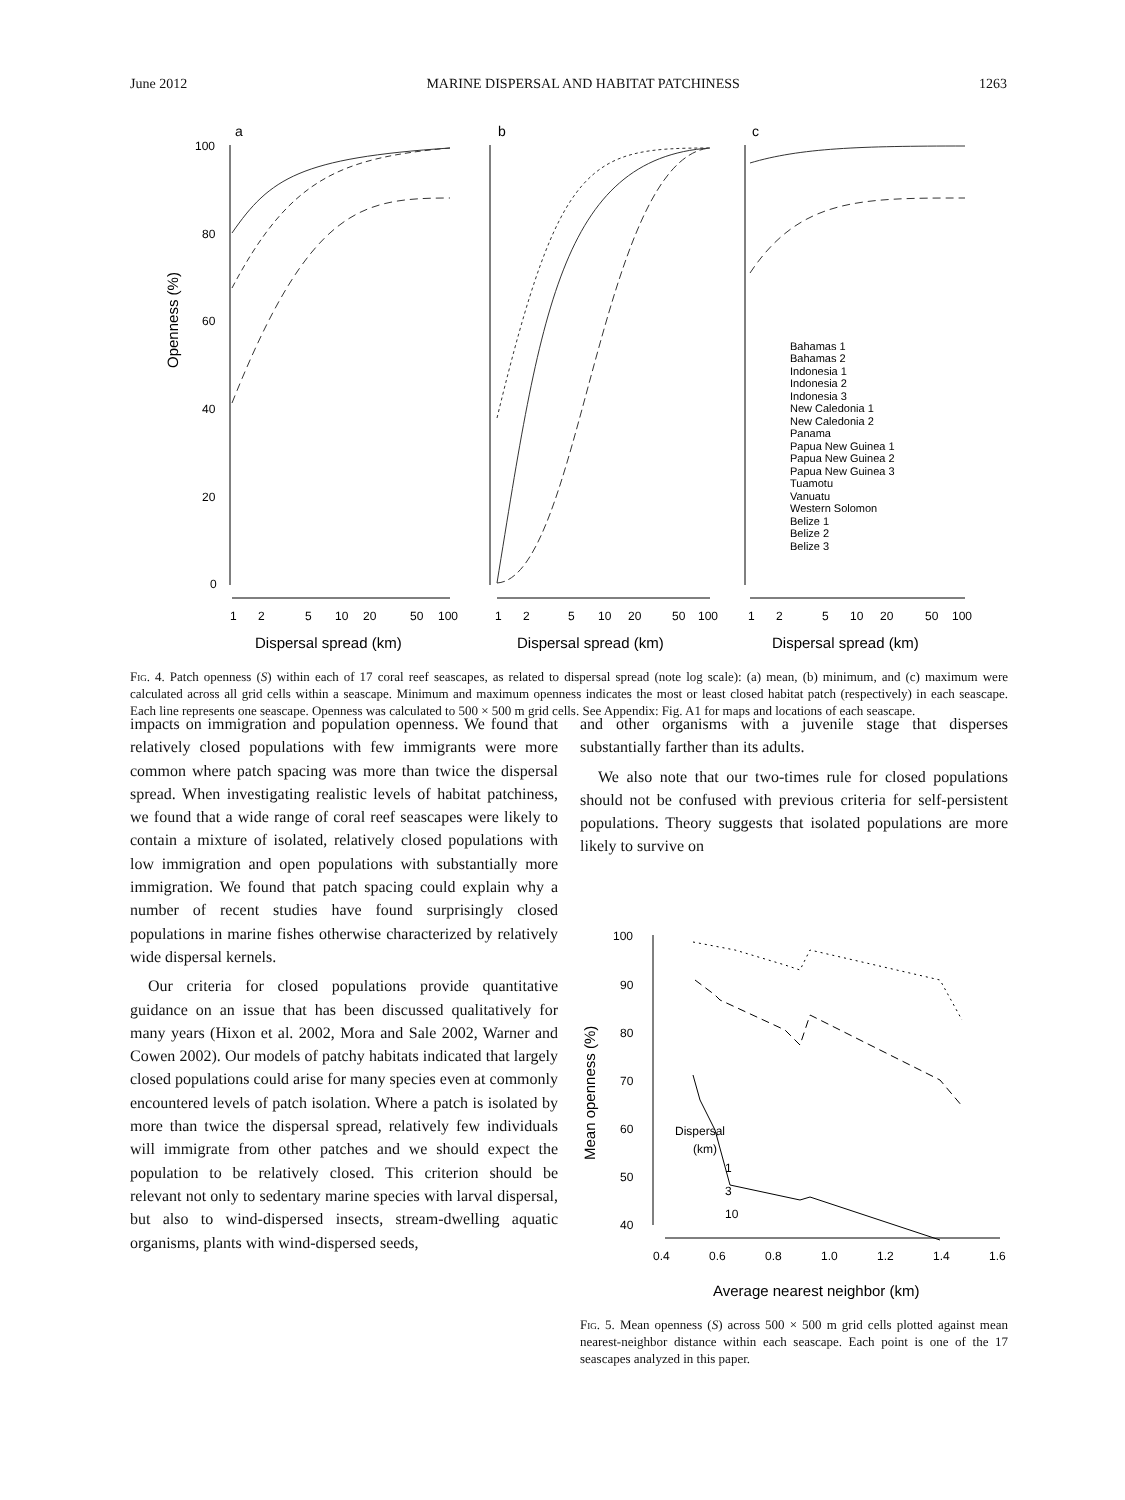June 2012 MARINE DISPERSAL AND HABITAT PATCHINESS 1263
a
b
c
100
80
60
40
20
0
Openness (%)
Bahamas 1
Bahamas 2
Indonesia 1
Indonesia 2
Indonesia 3
New Caledonia 1
New Caledonia 2
Panama
Papua New Guinea 1
Papua New Guinea 2
Papua New Guinea 3
Tuamotu
Vanuatu
Western Solomon
Belize 1
Belize 2
Belize 3
1
2
5
10
20
50
100
1
2
5
10
20
50
100
1
2
5
10
20
50
100
Dispersal spread (km)
Dispersal spread (km)
Dispersal spread (km)
Fig. 4. Patch openness (S) within each of 17 coral reef seascapes, as related to dispersal spread (note log scale): (a) mean, (b) minimum, and (c) maximum were calculated across all grid cells within a seascape. Minimum and maximum openness indicates the most or least closed habitat patch (respectively) in each seascape. Each line represents one seascape. Openness was calculated to 500 × 500 m grid cells. See Appendix: Fig. A1 for maps and locations of each seascape.
impacts on immigration and population openness. We found that relatively closed populations with few immigrants were more common where patch spacing was more than twice the dispersal spread. When investigating realistic levels of habitat patchiness, we found that a wide range of coral reef seascapes were likely to contain a mixture of isolated, relatively closed populations with low immigration and open populations with substantially more immigration. We found that patch spacing could explain why a number of recent studies have found surprisingly closed populations in marine fishes otherwise characterized by relatively wide dispersal kernels.
Our criteria for closed populations provide quantitative guidance on an issue that has been discussed qualitatively for many years (Hixon et al. 2002, Mora and Sale 2002, Warner and Cowen 2002). Our models of patchy habitats indicated that largely closed populations could arise for many species even at commonly encountered levels of patch isolation. Where a patch is isolated by more than twice the dispersal spread, relatively few individuals will immigrate from other patches and we should expect the population to be relatively closed. This criterion should be relevant not only to sedentary marine species with larval dispersal, but also to wind-dispersed insects, stream-dwelling aquatic organisms, plants with wind-dispersed seeds,
and other organisms with a juvenile stage that disperses substantially farther than its adults.
We also note that our two-times rule for closed populations should not be confused with previous criteria for self-persistent populations. Theory suggests that isolated populations are more likely to survive on
100
90
80
70
60
50
40
0.4
0.6
0.8
1.0
1.2
1.4
1.6
Dispersal
(km)
1
3
10
Mean openness (%)
Average nearest neighbor (km)
Fig. 5. Mean openness (S) across 500 × 500 m grid cells plotted against mean nearest-neighbor distance within each seascape. Each point is one of the 17 seascapes analyzed in this paper.